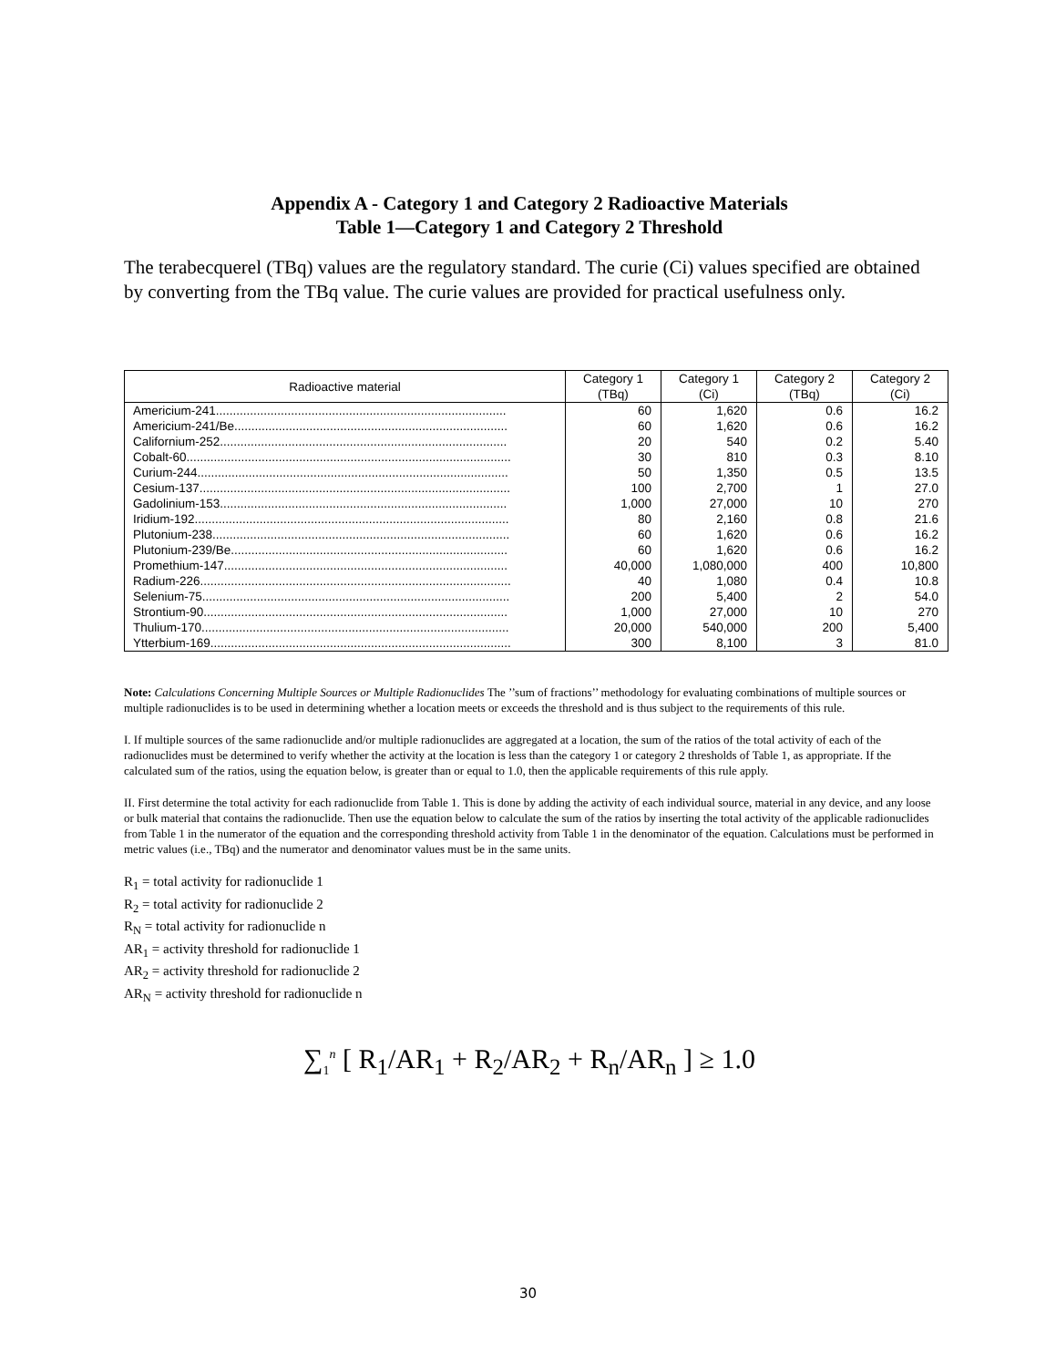Appendix A - Category 1 and Category 2 Radioactive Materials
Table 1—Category 1 and Category 2 Threshold
The terabecquerel (TBq) values are the regulatory standard. The curie (Ci) values specified are obtained by converting from the TBq value. The curie values are provided for practical usefulness only.
| Radioactive material | Category 1 (TBq) | Category 1 (Ci) | Category 2 (TBq) | Category 2 (Ci) |
| --- | --- | --- | --- | --- |
| Americium-241..................................................................................... | 60 | 1,620 | 0.6 | 16.2 |
| Americium-241/Be................................................................................ | 60 | 1,620 | 0.6 | 16.2 |
| Californium-252.................................................................................... | 20 | 540 | 0.2 | 5.40 |
| Cobalt-60............................................................................................... | 30 | 810 | 0.3 | 8.10 |
| Curium-244........................................................................................... | 50 | 1,350 | 0.5 | 13.5 |
| Cesium-137........................................................................................... | 100 | 2,700 | 1 | 27.0 |
| Gadolinium-153.................................................................................... | 1,000 | 27,000 | 10 | 270 |
| Iridium-192............................................................................................ | 80 | 2,160 | 0.8 | 21.6 |
| Plutonium-238....................................................................................... | 60 | 1,620 | 0.6 | 16.2 |
| Plutonium-239/Be................................................................................. | 60 | 1,620 | 0.6 | 16.2 |
| Promethium-147................................................................................... | 40,000 | 1,080,000 | 400 | 10,800 |
| Radium-226........................................................................................... | 40 | 1,080 | 0.4 | 10.8 |
| Selenium-75.......................................................................................... | 200 | 5,400 | 2 | 54.0 |
| Strontium-90......................................................................................... | 1,000 | 27,000 | 10 | 270 |
| Thulium-170.......................................................................................... | 20,000 | 540,000 | 200 | 5,400 |
| Ytterbium-169........................................................................................ | 300 | 8,100 | 3 | 81.0 |
Note: Calculations Concerning Multiple Sources or Multiple Radionuclides The ’’sum of fractions’’ methodology for evaluating combinations of multiple sources or multiple radionuclides is to be used in determining whether a location meets or exceeds the threshold and is thus subject to the requirements of this rule.
I. If multiple sources of the same radionuclide and/or multiple radionuclides are aggregated at a location, the sum of the ratios of the total activity of each of the radionuclides must be determined to verify whether the activity at the location is less than the category 1 or category 2 thresholds of Table 1, as appropriate. If the calculated sum of the ratios, using the equation below, is greater than or equal to 1.0, then the applicable requirements of this rule apply.
II. First determine the total activity for each radionuclide from Table 1. This is done by adding the activity of each individual source, material in any device, and any loose or bulk material that contains the radionuclide. Then use the equation below to calculate the sum of the ratios by inserting the total activity of the applicable radionuclides from Table 1 in the numerator of the equation and the corresponding threshold activity from Table 1 in the denominator of the equation. Calculations must be performed in metric values (i.e., TBq) and the numerator and denominator values must be in the same units.
R<sub>1</sub> = total activity for radionuclide 1
R<sub>2</sub> = total activity for radionuclide 2
R<sub>N</sub> = total activity for radionuclide n
AR<sub>1</sub> = activity threshold for radionuclide 1
AR<sub>2</sub> = activity threshold for radionuclide 2
AR<sub>N</sub> = activity threshold for radionuclide n
∑<sub>1</sub><sup>n</sup> [ R<sub>1</sub>/AR<sub>1</sub> + R<sub>2</sub>/AR<sub>2</sub> + R<sub>n</sub>/AR<sub>n</sub> ] ≥ 1.0
30